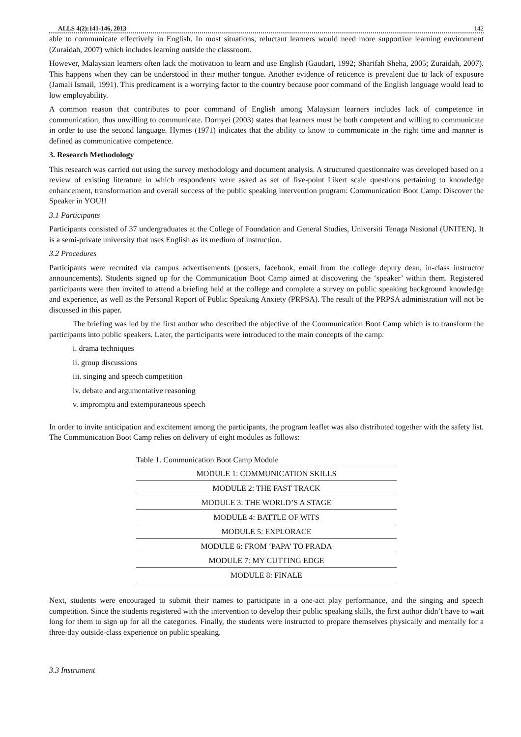ALLS 4(2):141-146, 2013 142
able to communicate effectively in English. In most situations, reluctant learners would need more supportive learning environment (Zuraidah, 2007) which includes learning outside the classroom.
However, Malaysian learners often lack the motivation to learn and use English (Gaudart, 1992; Sharifah Sheha, 2005; Zuraidah, 2007). This happens when they can be understood in their mother tongue. Another evidence of reticence is prevalent due to lack of exposure (Jamali Ismail, 1991). This predicament is a worrying factor to the country because poor command of the English language would lead to low employability.
A common reason that contributes to poor command of English among Malaysian learners includes lack of competence in communication, thus unwilling to communicate. Dornyei (2003) states that learners must be both competent and willing to communicate in order to use the second language. Hymes (1971) indicates that the ability to know to communicate in the right time and manner is defined as communicative competence.
3. Research Methodology
This research was carried out using the survey methodology and document analysis. A structured questionnaire was developed based on a review of existing literature in which respondents were asked as set of five-point Likert scale questions pertaining to knowledge enhancement, transformation and overall success of the public speaking intervention program: Communication Boot Camp: Discover the Speaker in YOU!!
3.1 Participants
Participants consisted of 37 undergraduates at the College of Foundation and General Studies, Universiti Tenaga Nasional (UNITEN). It is a semi-private university that uses English as its medium of instruction.
3.2 Procedures
Participants were recruited via campus advertisements (posters, facebook, email from the college deputy dean, in-class instructor announcements). Students signed up for the Communication Boot Camp aimed at discovering the ‘speaker’ within them. Registered participants were then invited to attend a briefing held at the college and complete a survey on public speaking background knowledge and experience, as well as the Personal Report of Public Speaking Anxiety (PRPSA). The result of the PRPSA administration will not be discussed in this paper.
The briefing was led by the first author who described the objective of the Communication Boot Camp which is to transform the participants into public speakers. Later, the participants were introduced to the main concepts of the camp:
i. drama techniques
ii. group discussions
iii. singing and speech competition
iv. debate and argumentative reasoning
v. impromptu and extemporaneous speech
In order to invite anticipation and excitement among the participants, the program leaflet was also distributed together with the safety list. The Communication Boot Camp relies on delivery of eight modules as follows:
Table 1. Communication Boot Camp Module
| MODULE 1: COMMUNICATION SKILLS |
| MODULE 2: THE FAST TRACK |
| MODULE 3: THE WORLD’S A STAGE |
| MODULE 4: BATTLE OF WITS |
| MODULE 5: EXPLORACE |
| MODULE 6: FROM ‘PAPA’ TO PRADA |
| MODULE 7: MY CUTTING EDGE |
| MODULE 8: FINALE |
Next, students were encouraged to submit their names to participate in a one-act play performance, and the singing and speech competition. Since the students registered with the intervention to develop their public speaking skills, the first author didn’t have to wait long for them to sign up for all the categories. Finally, the students were instructed to prepare themselves physically and mentally for a three-day outside-class experience on public speaking.
3.3 Instrument